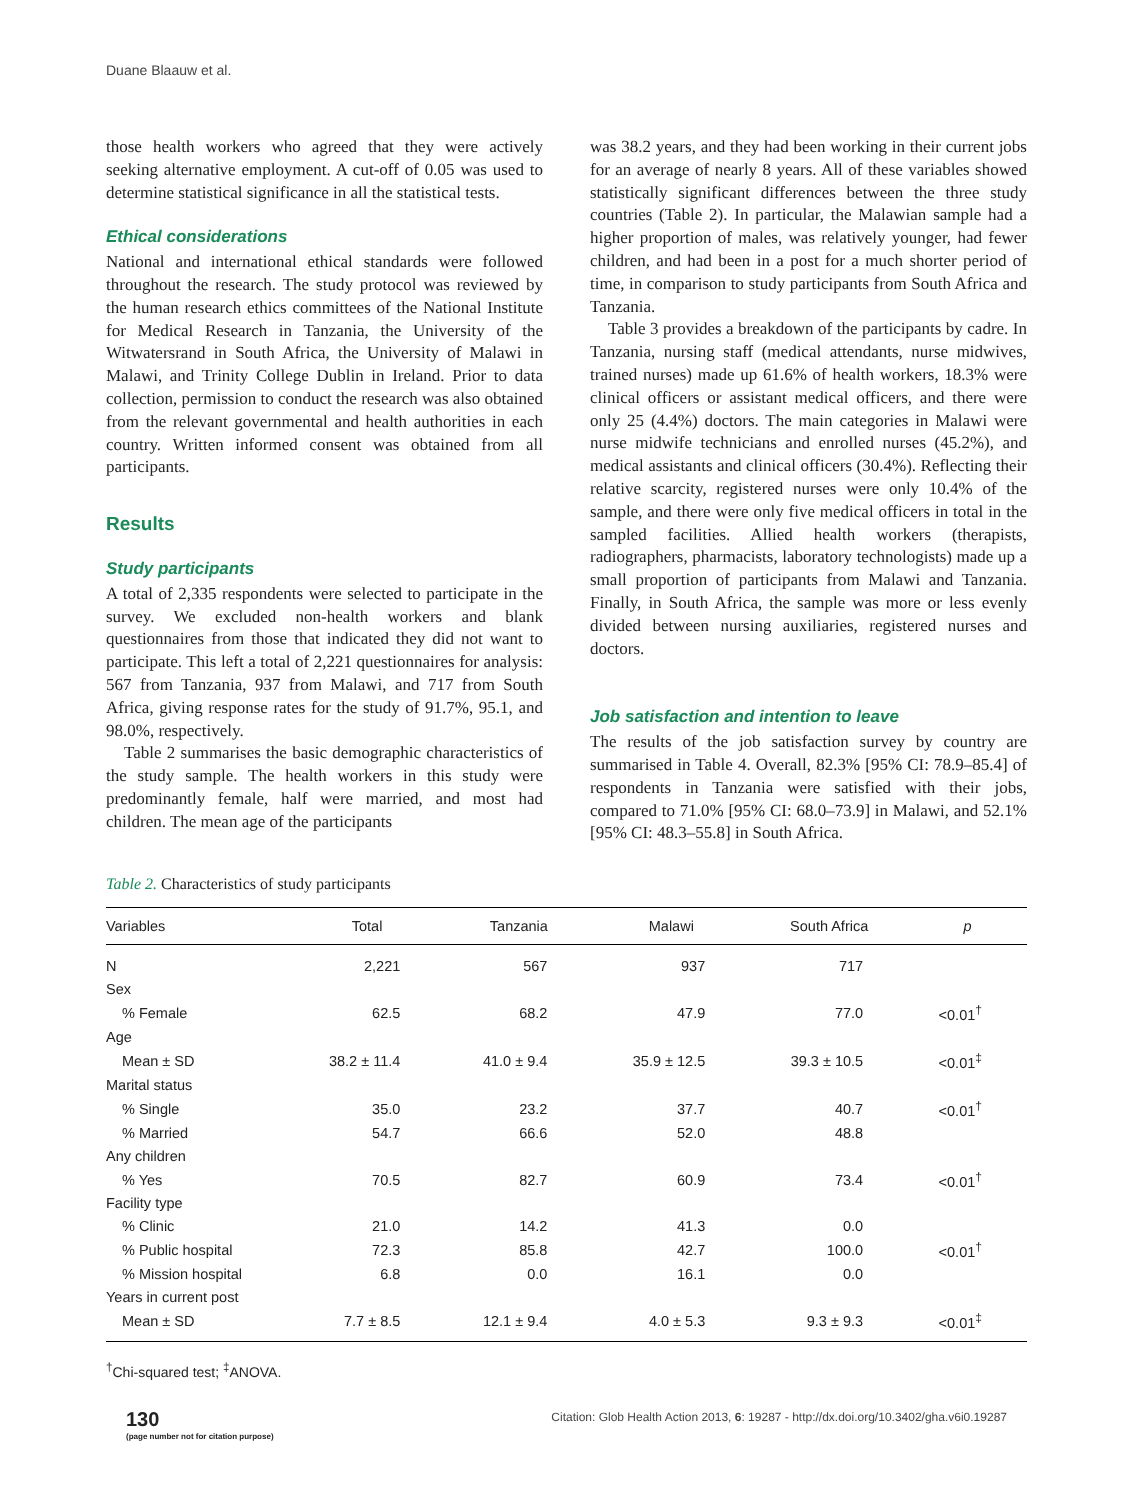Duane Blaauw et al.
those health workers who agreed that they were actively seeking alternative employment. A cut-off of 0.05 was used to determine statistical significance in all the statistical tests.
Ethical considerations
National and international ethical standards were followed throughout the research. The study protocol was reviewed by the human research ethics committees of the National Institute for Medical Research in Tanzania, the University of the Witwatersrand in South Africa, the University of Malawi in Malawi, and Trinity College Dublin in Ireland. Prior to data collection, permission to conduct the research was also obtained from the relevant governmental and health authorities in each country. Written informed consent was obtained from all participants.
Results
Study participants
A total of 2,335 respondents were selected to participate in the survey. We excluded non-health workers and blank questionnaires from those that indicated they did not want to participate. This left a total of 2,221 questionnaires for analysis: 567 from Tanzania, 937 from Malawi, and 717 from South Africa, giving response rates for the study of 91.7%, 95.1, and 98.0%, respectively.
Table 2 summarises the basic demographic characteristics of the study sample. The health workers in this study were predominantly female, half were married, and most had children. The mean age of the participants
was 38.2 years, and they had been working in their current jobs for an average of nearly 8 years. All of these variables showed statistically significant differences between the three study countries (Table 2). In particular, the Malawian sample had a higher proportion of males, was relatively younger, had fewer children, and had been in a post for a much shorter period of time, in comparison to study participants from South Africa and Tanzania.
Table 3 provides a breakdown of the participants by cadre. In Tanzania, nursing staff (medical attendants, nurse midwives, trained nurses) made up 61.6% of health workers, 18.3% were clinical officers or assistant medical officers, and there were only 25 (4.4%) doctors. The main categories in Malawi were nurse midwife technicians and enrolled nurses (45.2%), and medical assistants and clinical officers (30.4%). Reflecting their relative scarcity, registered nurses were only 10.4% of the sample, and there were only five medical officers in total in the sampled facilities. Allied health workers (therapists, radiographers, pharmacists, laboratory technologists) made up a small proportion of participants from Malawi and Tanzania. Finally, in South Africa, the sample was more or less evenly divided between nursing auxiliaries, registered nurses and doctors.
Job satisfaction and intention to leave
The results of the job satisfaction survey by country are summarised in Table 4. Overall, 82.3% [95% CI: 78.9–85.4] of respondents in Tanzania were satisfied with their jobs, compared to 71.0% [95% CI: 68.0–73.9] in Malawi, and 52.1% [95% CI: 48.3–55.8] in South Africa.
Table 2. Characteristics of study participants
| Variables | Total | Tanzania | Malawi | South Africa | p |
| --- | --- | --- | --- | --- | --- |
| N | 2,221 | 567 | 937 | 717 | |
| Sex | | | | | |
| % Female | 62.5 | 68.2 | 47.9 | 77.0 | <0.01<sup>†</sup> |
| Age | | | | | |
| Mean ± SD | 38.2 ± 11.4 | 41.0 ± 9.4 | 35.9 ± 12.5 | 39.3 ± 10.5 | <0.01<sup>‡</sup> |
| Marital status | | | | | |
| % Single | 35.0 | 23.2 | 37.7 | 40.7 | <0.01<sup>†</sup> |
| % Married | 54.7 | 66.6 | 52.0 | 48.8 | |
| Any children | | | | | |
| % Yes | 70.5 | 82.7 | 60.9 | 73.4 | <0.01<sup>†</sup> |
| Facility type | | | | | |
| % Clinic | 21.0 | 14.2 | 41.3 | 0.0 | |
| % Public hospital | 72.3 | 85.8 | 42.7 | 100.0 | <0.01<sup>†</sup> |
| % Mission hospital | 6.8 | 0.0 | 16.1 | 0.0 | |
| Years in current post | | | | | |
| Mean ± SD | 7.7 ± 8.5 | 12.1 ± 9.4 | 4.0 ± 5.3 | 9.3 ± 9.3 | <0.01<sup>‡</sup> |
<sup>†</sup> Chi-squared test; <sup>‡</sup>ANOVA.
130
(page number not for citation purpose)
Citation: Glob Health Action 2013, 6: 19287 - http://dx.doi.org/10.3402/gha.v6i0.19287